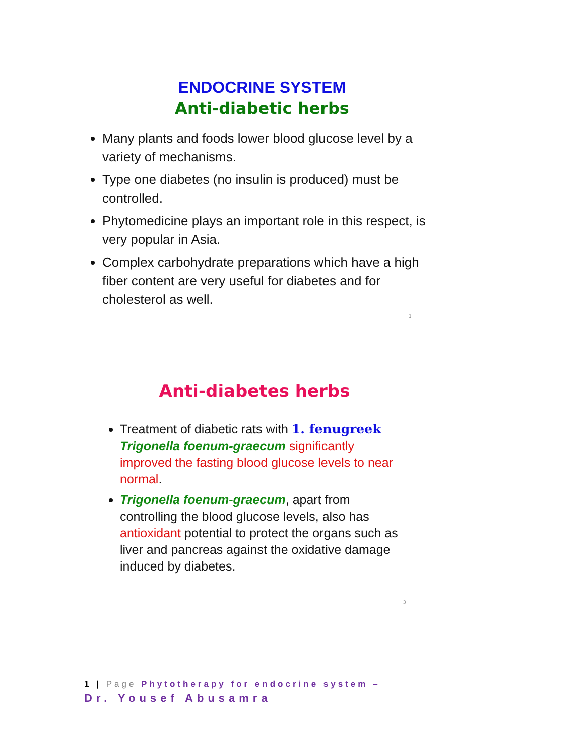ENDOCRINE SYSTEM
Anti-diabetic herbs
Many plants and foods lower blood glucose level by a variety of mechanisms.
Type one diabetes (no insulin is produced) must be controlled.
Phytomedicine plays an important role in this respect, is very popular in Asia.
Complex carbohydrate preparations which have a high fiber content are very useful for diabetes and for cholesterol as well.
1
Anti-diabetes herbs
Treatment of diabetic rats with 1. fenugreek Trigonella foenum-graecum significantly improved the fasting blood glucose levels to near normal.
Trigonella foenum-graecum, apart from controlling the blood glucose levels, also has antioxidant potential to protect the organs such as liver and pancreas against the oxidative damage induced by diabetes.
3
1 | Page Phytotherapy for endocrine system –
Dr. Yousef Abusamra